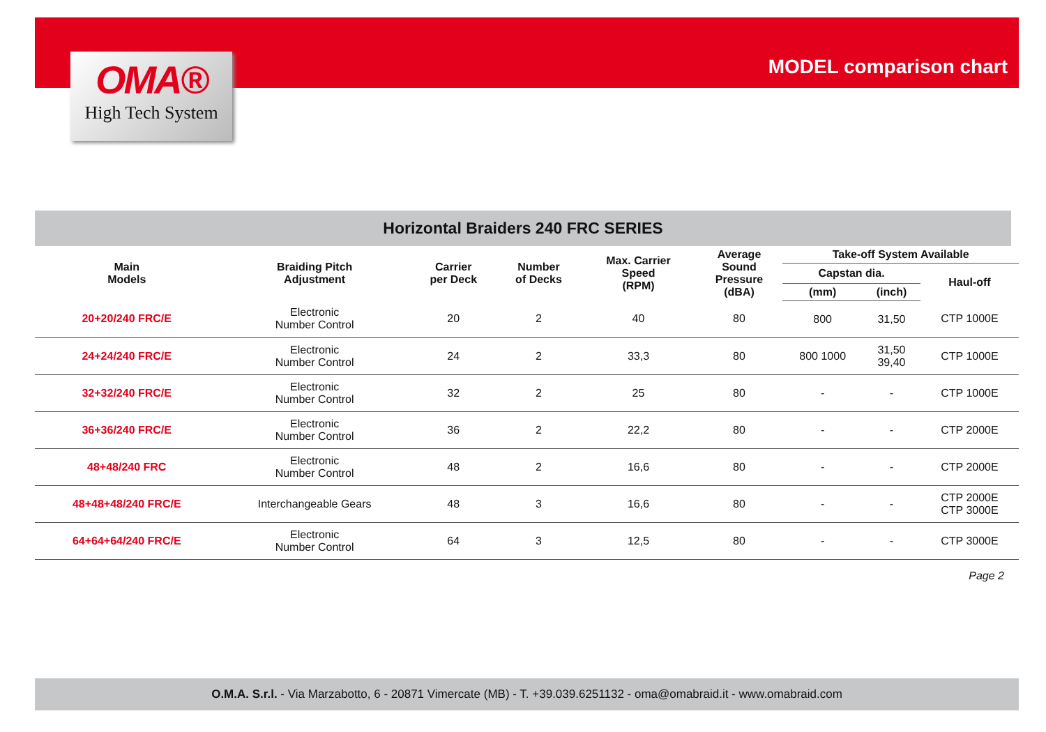OMA®
High Tech System
MODEL comparison chart
Horizontal Braiders 240 FRC SERIES
| Main Models | Braiding Pitch Adjustment | Carrier per Deck | Number of Decks | Max. Carrier Speed (RPM) | Average Sound Pressure (dBA) | Take-off System Available | | |
| --- | --- | --- | --- | --- | --- | --- | --- | --- |
| | | | | | | Capstan dia. | | Haul-off |
| | | | | | | (mm) | (inch) | |
| 20+20/240 FRC/E | Electronic Number Control | 20 | 2 | 40 | 80 | 800 | 31,50 | CTP 1000E |
| 24+24/240 FRC/E | Electronic Number Control | 24 | 2 | 33,3 | 80 | 800 1000 | 31,50 39,40 | CTP 1000E |
| 32+32/240 FRC/E | Electronic Number Control | 32 | 2 | 25 | 80 | - | - | CTP 1000E |
| 36+36/240 FRC/E | Electronic Number Control | 36 | 2 | 22,2 | 80 | - | - | CTP 2000E |
| 48+48/240 FRC | Electronic Number Control | 48 | 2 | 16,6 | 80 | - | - | CTP 2000E |
| 48+48+48/240 FRC/E | Interchangeable Gears | 48 | 3 | 16,6 | 80 | - | - | CTP 2000E CTP 3000E |
| 64+64+64/240 FRC/E | Electronic Number Control | 64 | 3 | 12,5 | 80 | - | - | CTP 3000E |
Page 2
O.M.A. S.r.l. - Via Marzabotto, 6 - 20871 Vimercate (MB) - T. +39.039.6251132 - oma@omabraid.it - www.omabraid.com